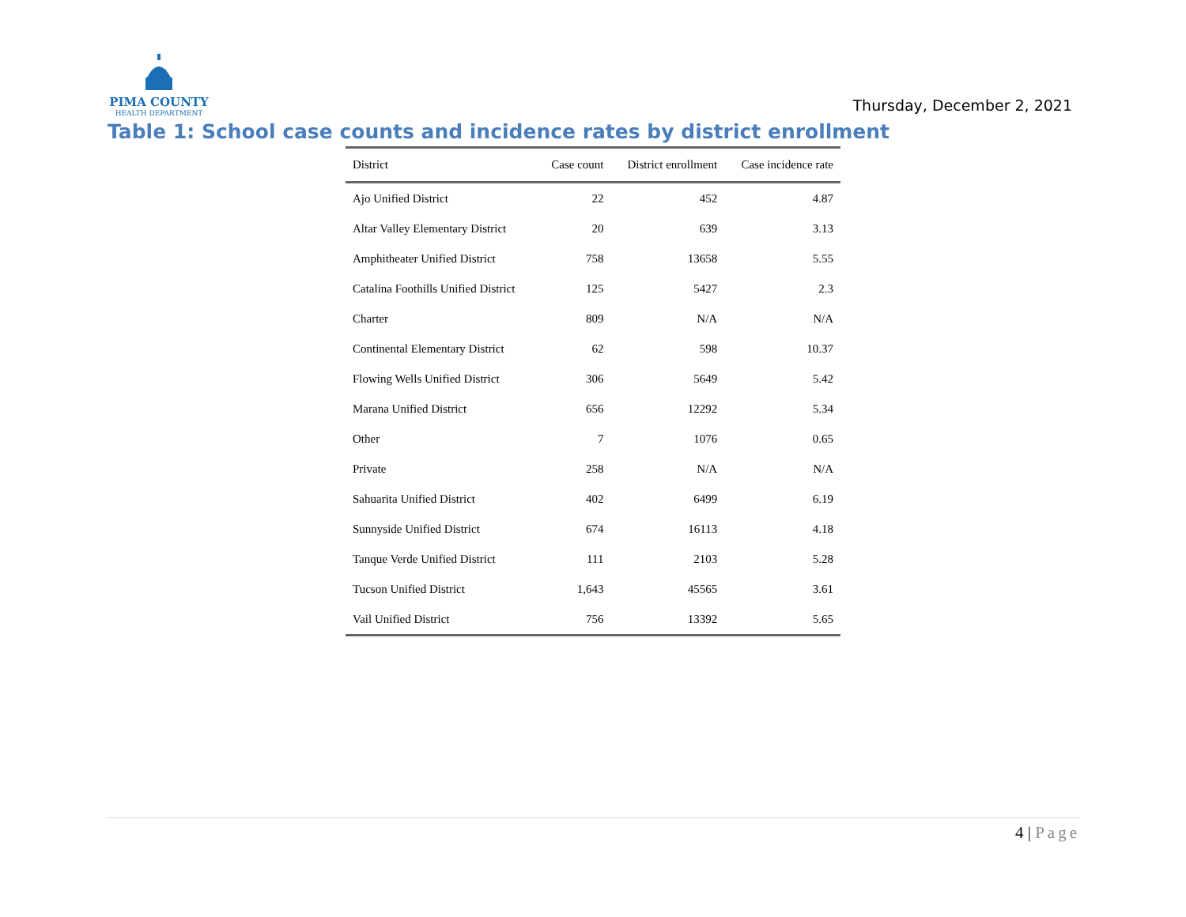PIMA COUNTY
HEALTH DEPARTMENT
Thursday, December 2, 2021
Table 1: School case counts and incidence rates by district enrollment
| District | Case count | District enrollment | Case incidence rate |
| --- | --- | --- | --- |
| Ajo Unified District | 22 | 452 | 4.87 |
| Altar Valley Elementary District | 20 | 639 | 3.13 |
| Amphitheater Unified District | 758 | 13658 | 5.55 |
| Catalina Foothills Unified District | 125 | 5427 | 2.3 |
| Charter | 809 | N/A | N/A |
| Continental Elementary District | 62 | 598 | 10.37 |
| Flowing Wells Unified District | 306 | 5649 | 5.42 |
| Marana Unified District | 656 | 12292 | 5.34 |
| Other | 7 | 1076 | 0.65 |
| Private | 258 | N/A | N/A |
| Sahuarita Unified District | 402 | 6499 | 6.19 |
| Sunnyside Unified District | 674 | 16113 | 4.18 |
| Tanque Verde Unified District | 111 | 2103 | 5.28 |
| Tucson Unified District | 1,643 | 45565 | 3.61 |
| Vail Unified District | 756 | 13392 | 5.65 |
4 | Page